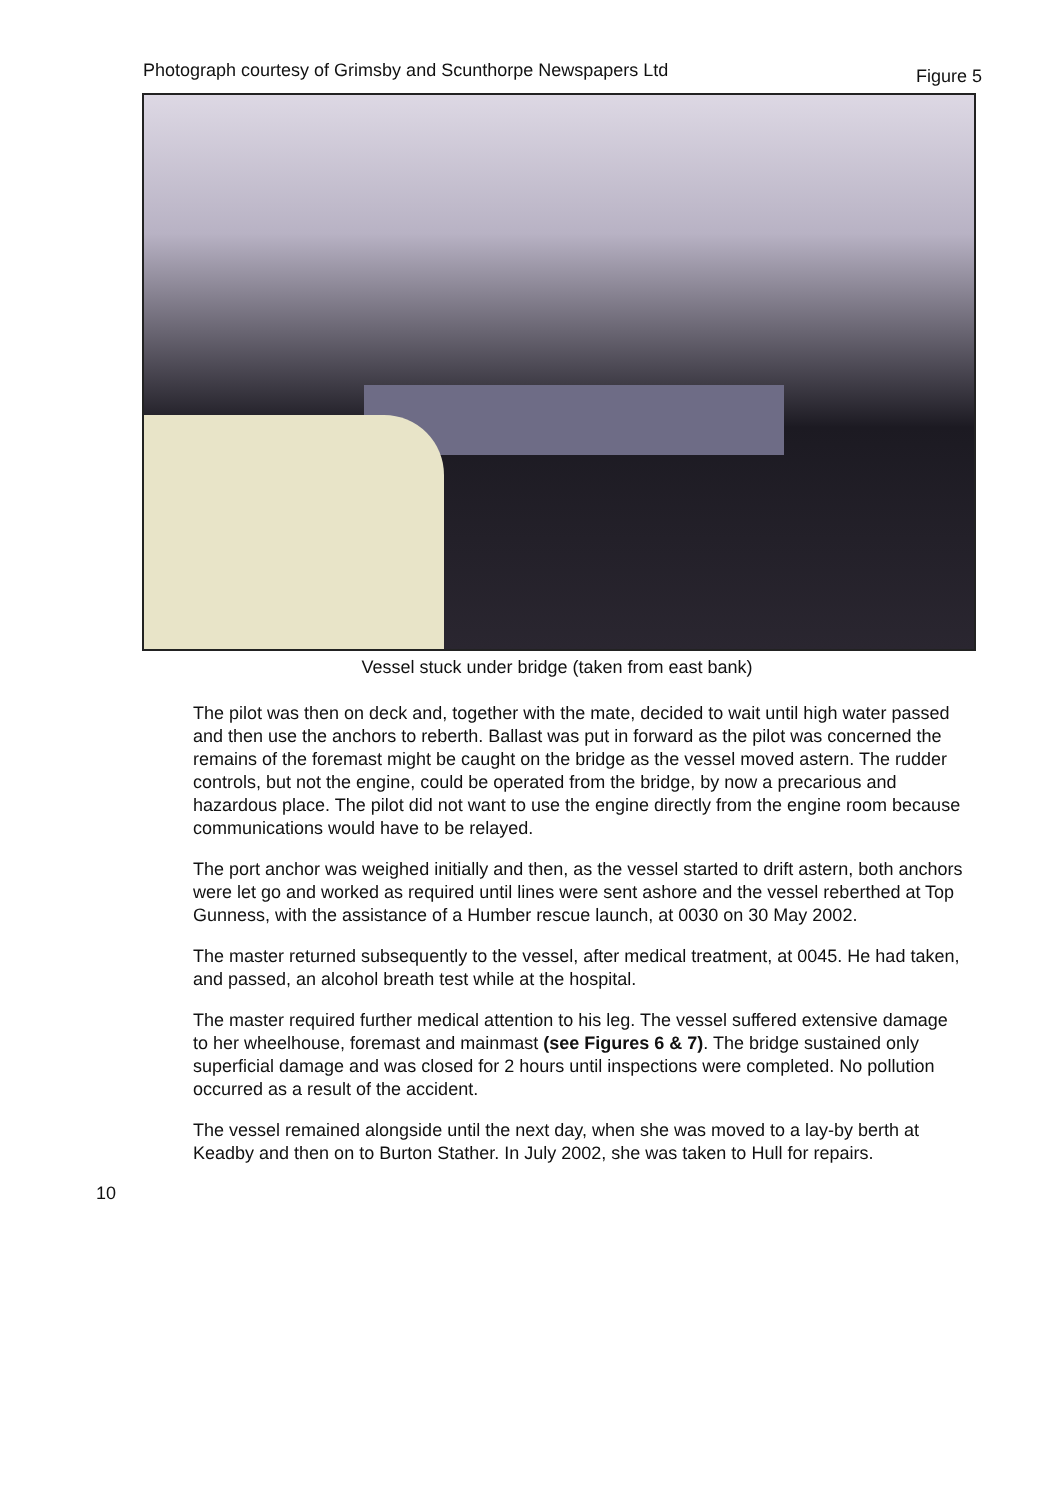Photograph courtesy of Grimsby and Scunthorpe Newspapers Ltd Figure 5
Vessel stuck under bridge (taken from east bank)
The pilot was then on deck and, together with the mate, decided to wait until high water passed and then use the anchors to reberth. Ballast was put in forward as the pilot was concerned the remains of the foremast might be caught on the bridge as the vessel moved astern. The rudder controls, but not the engine, could be operated from the bridge, by now a precarious and hazardous place. The pilot did not want to use the engine directly from the engine room because communications would have to be relayed.
The port anchor was weighed initially and then, as the vessel started to drift astern, both anchors were let go and worked as required until lines were sent ashore and the vessel reberthed at Top Gunness, with the assistance of a Humber rescue launch, at 0030 on 30 May 2002.
The master returned subsequently to the vessel, after medical treatment, at 0045. He had taken, and passed, an alcohol breath test while at the hospital.
The master required further medical attention to his leg. The vessel suffered extensive damage to her wheelhouse, foremast and mainmast (see Figures 6 & 7). The bridge sustained only superficial damage and was closed for 2 hours until inspections were completed. No pollution occurred as a result of the accident.
The vessel remained alongside until the next day, when she was moved to a lay-by berth at Keadby and then on to Burton Stather. In July 2002, she was taken to Hull for repairs.
10